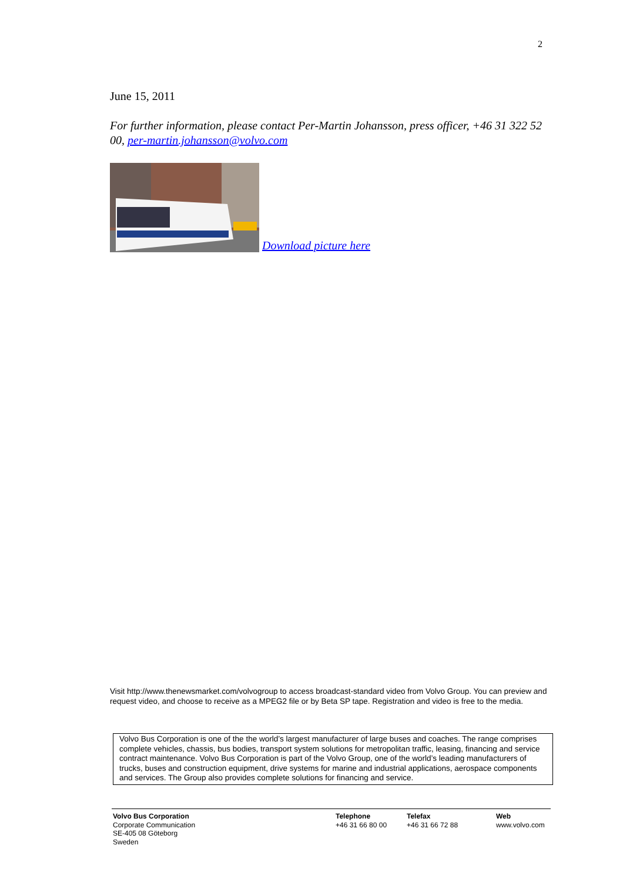2
June 15, 2011
For further information, please contact Per-Martin Johansson, press officer, +46 31 322 52 00, per-martin.johansson@volvo.com
Download picture here
Visit http://www.thenewsmarket.com/volvogroup to access broadcast-standard video from Volvo Group. You can preview and request video, and choose to receive as a MPEG2 file or by Beta SP tape. Registration and video is free to the media.
Volvo Bus Corporation is one of the the world’s largest manufacturer of large buses and coaches. The range comprises complete vehicles, chassis, bus bodies, transport system solutions for metropolitan traffic, leasing, financing and service contract maintenance. Volvo Bus Corporation is part of the Volvo Group, one of the world’s leading manufacturers of trucks, buses and construction equipment, drive systems for marine and industrial applications, aerospace components and services. The Group also provides complete solutions for financing and service.
Volvo Bus Corporation
Corporate Communication
SE-405 08 Göteborg
Sweden
Telephone
+46 31 66 80 00
Telefax
+46 31 66 72 88
Web
www.volvo.com